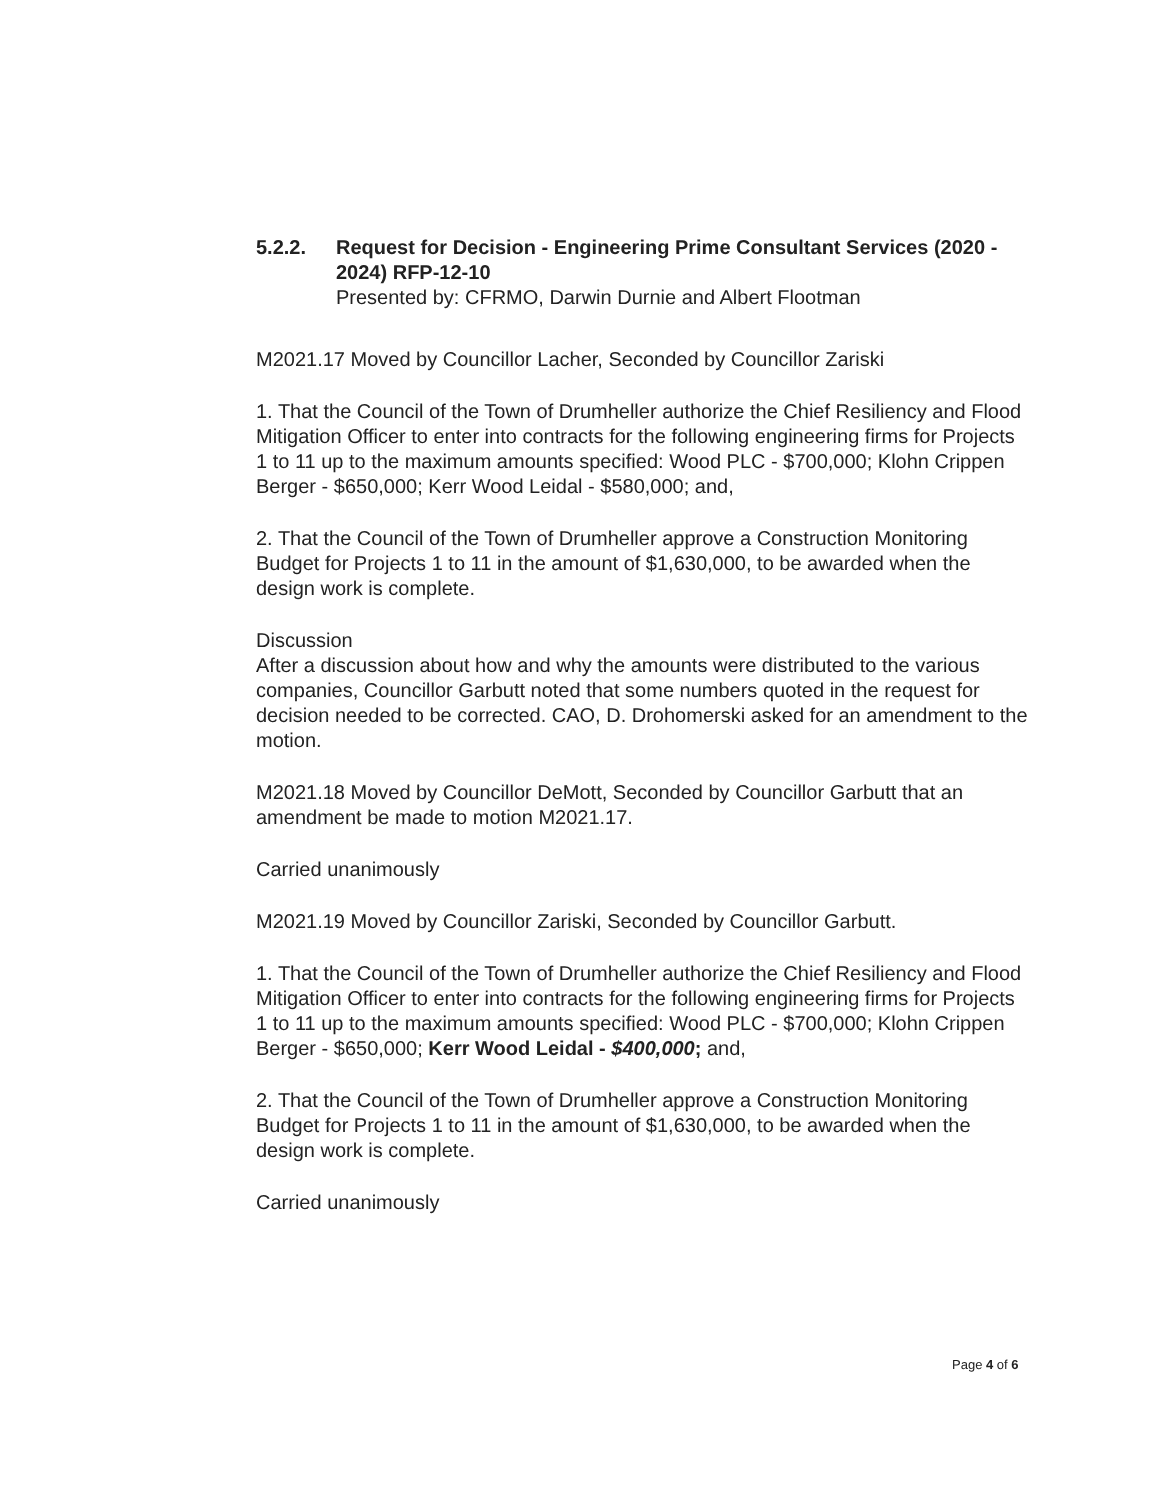5.2.2. Request for Decision - Engineering Prime Consultant Services (2020 - 2024) RFP-12-10
Presented by: CFRMO, Darwin Durnie and Albert Flootman
M2021.17 Moved by Councillor Lacher, Seconded by Councillor Zariski
1. That the Council of the Town of Drumheller authorize the Chief Resiliency and Flood Mitigation Officer to enter into contracts for the following engineering firms for Projects 1 to 11 up to the maximum amounts specified: Wood PLC - $700,000; Klohn Crippen Berger - $650,000; Kerr Wood Leidal - $580,000; and,
2. That the Council of the Town of Drumheller approve a Construction Monitoring Budget for Projects 1 to 11 in the amount of $1,630,000, to be awarded when the design work is complete.
Discussion
After a discussion about how and why the amounts were distributed to the various companies, Councillor Garbutt noted that some numbers quoted in the request for decision needed to be corrected. CAO, D. Drohomerski asked for an amendment to the motion.
M2021.18 Moved by Councillor DeMott, Seconded by Councillor Garbutt that an amendment be made to motion M2021.17.
Carried unanimously
M2021.19 Moved by Councillor Zariski, Seconded by Councillor Garbutt.
1. That the Council of the Town of Drumheller authorize the Chief Resiliency and Flood Mitigation Officer to enter into contracts for the following engineering firms for Projects 1 to 11 up to the maximum amounts specified: Wood PLC - $700,000; Klohn Crippen Berger - $650,000; Kerr Wood Leidal - $400,000; and,
2. That the Council of the Town of Drumheller approve a Construction Monitoring Budget for Projects 1 to 11 in the amount of $1,630,000, to be awarded when the design work is complete.
Carried unanimously
Page 4 of 6